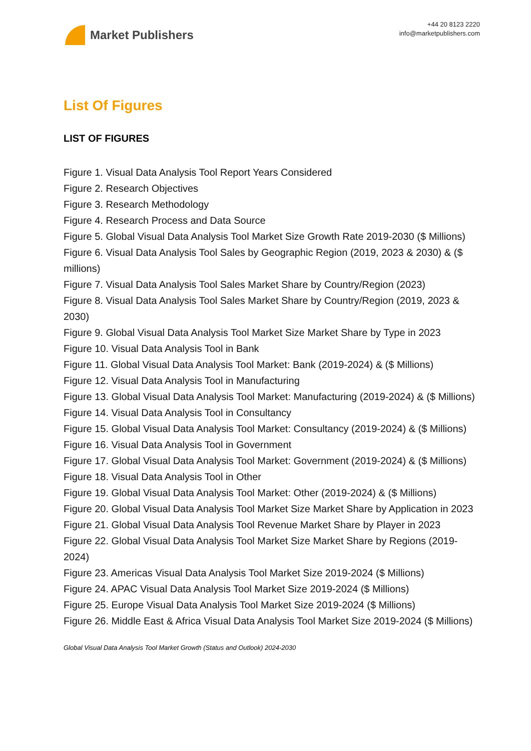Market Publishers
+44 20 8123 2220
info@marketpublishers.com
List Of Figures
LIST OF FIGURES
Figure 1. Visual Data Analysis Tool Report Years Considered
Figure 2. Research Objectives
Figure 3. Research Methodology
Figure 4. Research Process and Data Source
Figure 5. Global Visual Data Analysis Tool Market Size Growth Rate 2019-2030 ($ Millions)
Figure 6. Visual Data Analysis Tool Sales by Geographic Region (2019, 2023 & 2030) & ($ millions)
Figure 7. Visual Data Analysis Tool Sales Market Share by Country/Region (2023)
Figure 8. Visual Data Analysis Tool Sales Market Share by Country/Region (2019, 2023 & 2030)
Figure 9. Global Visual Data Analysis Tool Market Size Market Share by Type in 2023
Figure 10. Visual Data Analysis Tool in Bank
Figure 11. Global Visual Data Analysis Tool Market: Bank (2019-2024) & ($ Millions)
Figure 12. Visual Data Analysis Tool in Manufacturing
Figure 13. Global Visual Data Analysis Tool Market: Manufacturing (2019-2024) & ($ Millions)
Figure 14. Visual Data Analysis Tool in Consultancy
Figure 15. Global Visual Data Analysis Tool Market: Consultancy (2019-2024) & ($ Millions)
Figure 16. Visual Data Analysis Tool in Government
Figure 17. Global Visual Data Analysis Tool Market: Government (2019-2024) & ($ Millions)
Figure 18. Visual Data Analysis Tool in Other
Figure 19. Global Visual Data Analysis Tool Market: Other (2019-2024) & ($ Millions)
Figure 20. Global Visual Data Analysis Tool Market Size Market Share by Application in 2023
Figure 21. Global Visual Data Analysis Tool Revenue Market Share by Player in 2023
Figure 22. Global Visual Data Analysis Tool Market Size Market Share by Regions (2019-2024)
Figure 23. Americas Visual Data Analysis Tool Market Size 2019-2024 ($ Millions)
Figure 24. APAC Visual Data Analysis Tool Market Size 2019-2024 ($ Millions)
Figure 25. Europe Visual Data Analysis Tool Market Size 2019-2024 ($ Millions)
Figure 26. Middle East & Africa Visual Data Analysis Tool Market Size 2019-2024 ($ Millions)
Global Visual Data Analysis Tool Market Growth (Status and Outlook) 2024-2030